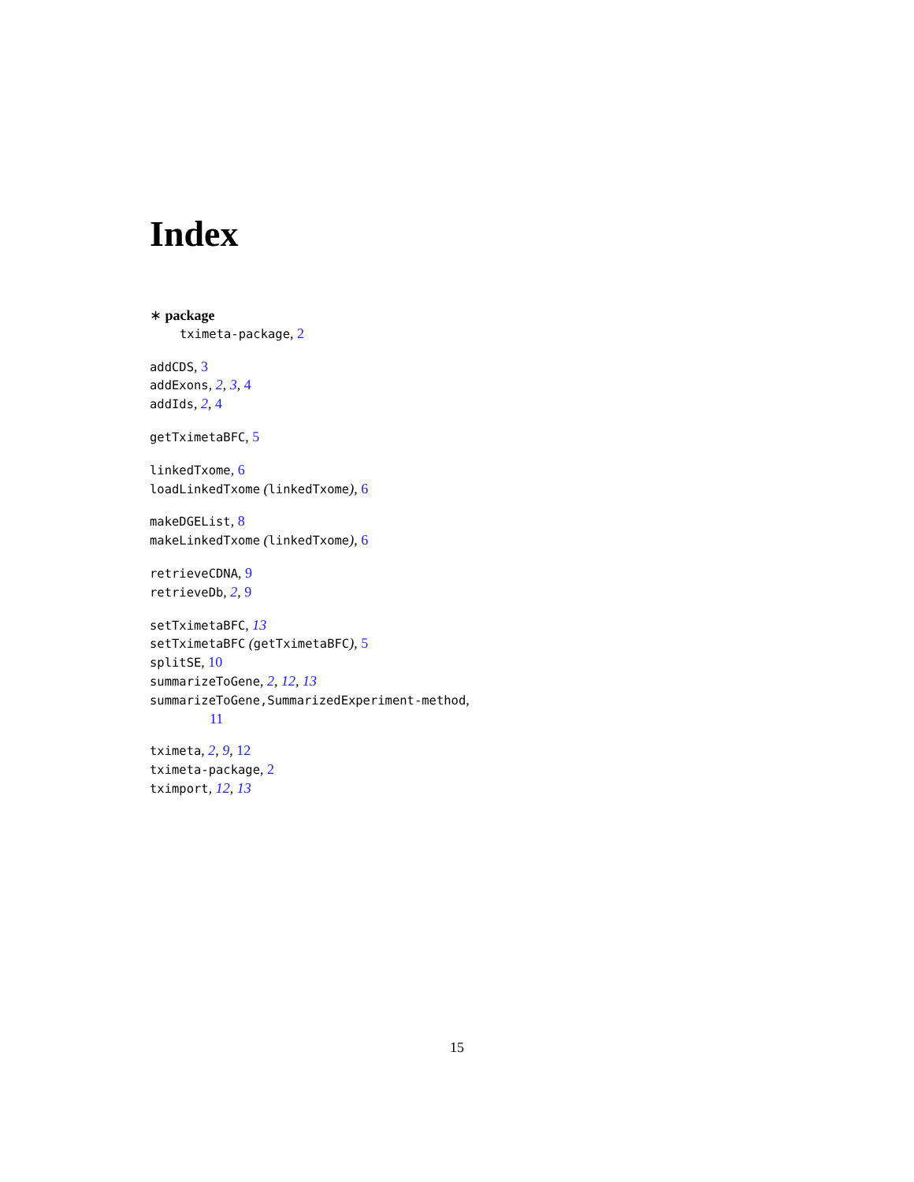Index
∗ package
tximeta-package, 2
addCDS, 3
addExons, 2, 3, 4
addIds, 2, 4
getTximetaBFC, 5
linkedTxome, 6
loadLinkedTxome (linkedTxome), 6
makeDGEList, 8
makeLinkedTxome (linkedTxome), 6
retrieveCDNA, 9
retrieveDb, 2, 9
setTximetaBFC, 13
setTximetaBFC (getTximetaBFC), 5
splitSE, 10
summarizeToGene, 2, 12, 13
summarizeToGene,SummarizedExperiment-method,
11
tximeta, 2, 9, 12
tximeta-package, 2
tximport, 12, 13
15